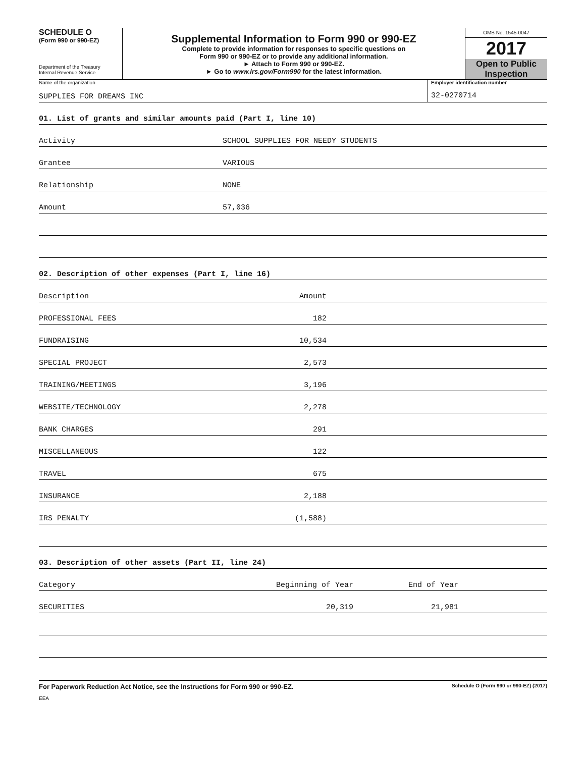SCHEDULE O
(Form 990 or 990-EZ)
Department of the Treasury
Internal Revenue Service
Supplemental Information to Form 990 or 990-EZ
Complete to provide information for responses to specific questions on
Form 990 or 990-EZ or to provide any additional information.
► Attach to Form 990 or 990-EZ.
► Go to www.irs.gov/Form990 for the latest information.
OMB No. 1545-0047
2017
Open to Public
Inspection
Name of the organization
SUPPLIES FOR DREAMS INC
Employer identification number
32-0270714
01. List of grants and similar amounts paid (Part I, line 10)
Activity SCHOOL SUPPLIES FOR NEEDY STUDENTS
Grantee VARIOUS
Relationship NONE
Amount 57,036
02. Description of other expenses (Part I, line 16)
Description Amount
PROFESSIONAL FEES 182
FUNDRAISING 10,534
SPECIAL PROJECT 2,573
TRAINING/MEETINGS 3,196
WEBSITE/TECHNOLOGY 2,278
BANK CHARGES 291
MISCELLANEOUS 122
TRAVEL 675
INSURANCE 2,188
IRS PENALTY (1,588)
03. Description of other assets (Part II, line 24)
Category Beginning of Year End of Year
SECURITIES 20,319 21,981
For Paperwork Reduction Act Notice, see the Instructions for Form 990 or 990-EZ. Schedule O (Form 990 or 990-EZ) (2017)
EEA